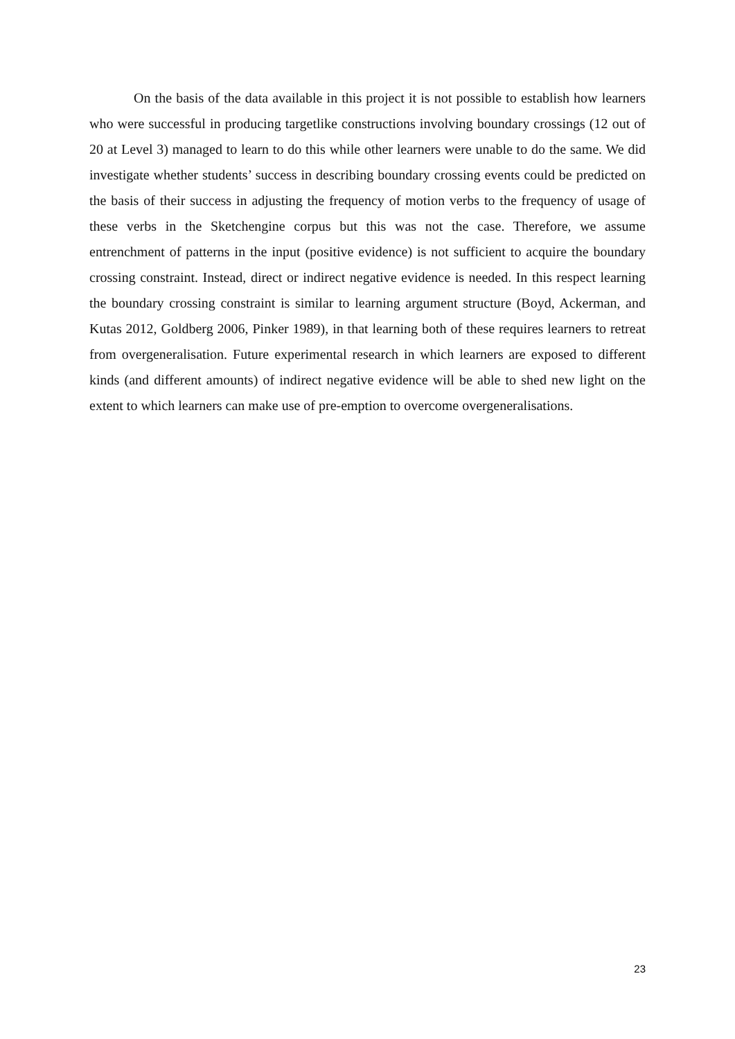On the basis of the data available in this project it is not possible to establish how learners who were successful in producing targetlike constructions involving boundary crossings (12 out of 20 at Level 3) managed to learn to do this while other learners were unable to do the same. We did investigate whether students’ success in describing boundary crossing events could be predicted on the basis of their success in adjusting the frequency of motion verbs to the frequency of usage of these verbs in the Sketchengine corpus but this was not the case. Therefore, we assume entrenchment of patterns in the input (positive evidence) is not sufficient to acquire the boundary crossing constraint. Instead, direct or indirect negative evidence is needed. In this respect learning the boundary crossing constraint is similar to learning argument structure (Boyd, Ackerman, and Kutas 2012, Goldberg 2006, Pinker 1989), in that learning both of these requires learners to retreat from overgeneralisation. Future experimental research in which learners are exposed to different kinds (and different amounts) of indirect negative evidence will be able to shed new light on the extent to which learners can make use of pre-emption to overcome overgeneralisations.
23